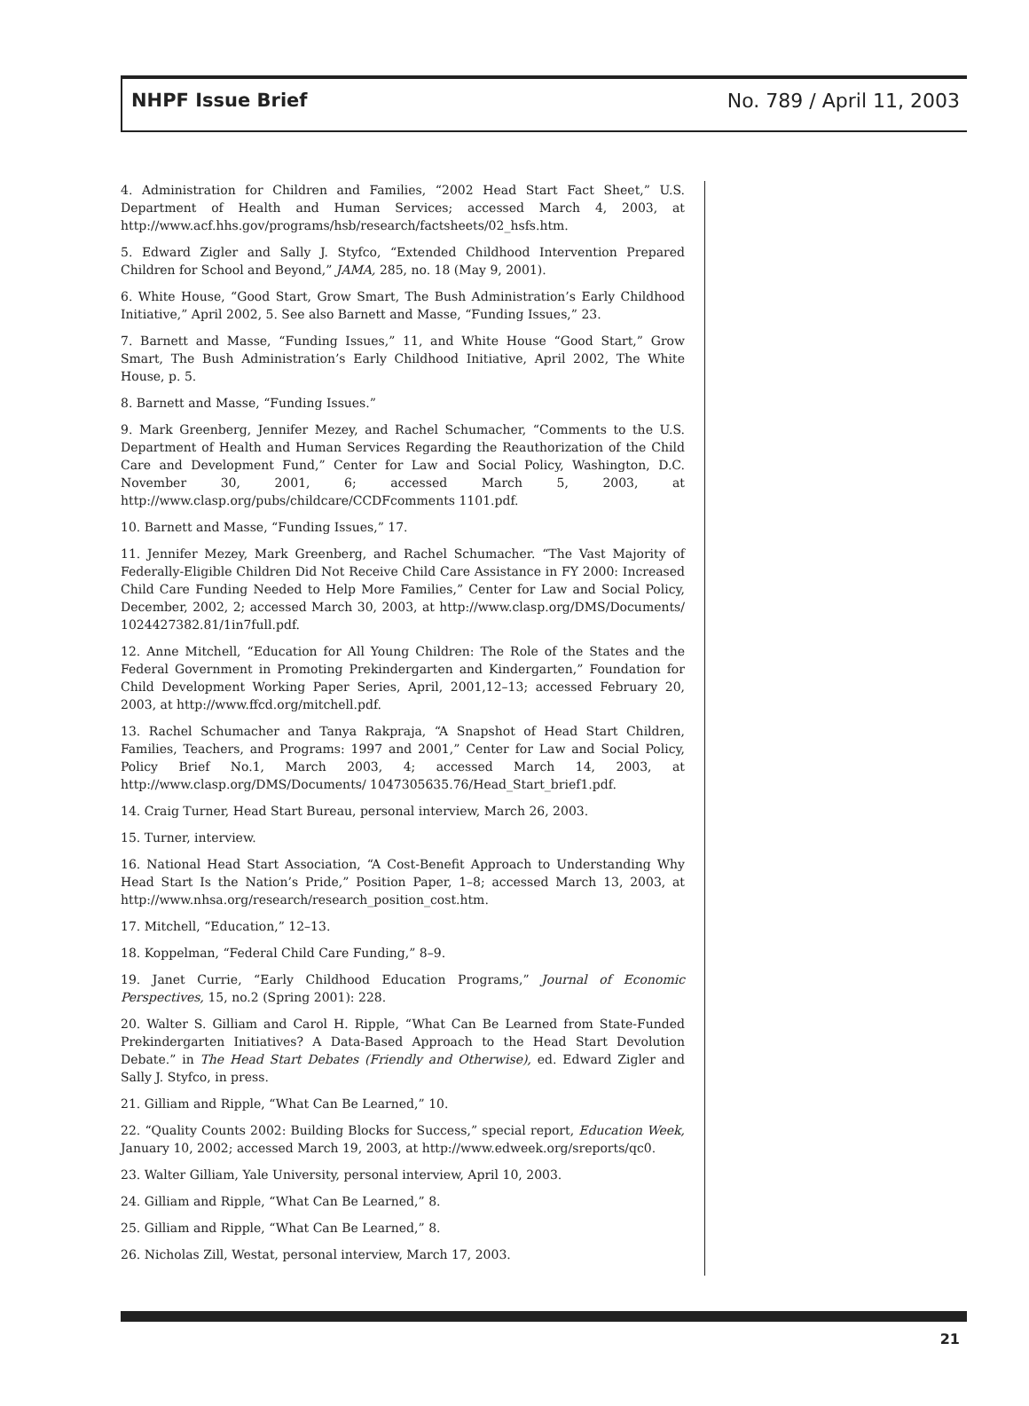NHPF Issue Brief No. 789 / April 11, 2003
4. Administration for Children and Families, “2002 Head Start Fact Sheet,” U.S. Department of Health and Human Services; accessed March 4, 2003, at http://www.acf.hhs.gov/programs/hsb/research/factsheets/02_hsfs.htm.
5. Edward Zigler and Sally J. Styfco, “Extended Childhood Intervention Prepared Children for School and Beyond,” JAMA, 285, no. 18 (May 9, 2001).
6. White House, “Good Start, Grow Smart, The Bush Administration’s Early Childhood Initiative,” April 2002, 5. See also Barnett and Masse, “Funding Issues,” 23.
7. Barnett and Masse, “Funding Issues,” 11, and White House “Good Start,” Grow Smart, The Bush Administration’s Early Childhood Initiative, April 2002, The White House, p. 5.
8. Barnett and Masse, “Funding Issues.”
9. Mark Greenberg, Jennifer Mezey, and Rachel Schumacher, “Comments to the U.S. Department of Health and Human Services Regarding the Reauthorization of the Child Care and Development Fund,” Center for Law and Social Policy, Washington, D.C. November 30, 2001, 6; accessed March 5, 2003, at http://www.clasp.org/pubs/childcare/CCDFcomments 1101.pdf.
10. Barnett and Masse, “Funding Issues,” 17.
11. Jennifer Mezey, Mark Greenberg, and Rachel Schumacher. “The Vast Majority of Federally-Eligible Children Did Not Receive Child Care Assistance in FY 2000: Increased Child Care Funding Needed to Help More Families,” Center for Law and Social Policy, December, 2002, 2; accessed March 30, 2003, at http://www.clasp.org/DMS/Documents/ 1024427382.81/1in7full.pdf.
12. Anne Mitchell, “Education for All Young Children: The Role of the States and the Federal Government in Promoting Prekindergarten and Kindergarten,” Foundation for Child Development Working Paper Series, April, 2001,12–13; accessed February 20, 2003, at http://www.ffcd.org/mitchell.pdf.
13. Rachel Schumacher and Tanya Rakpraja, “A Snapshot of Head Start Children, Families, Teachers, and Programs: 1997 and 2001,” Center for Law and Social Policy, Policy Brief No.1, March 2003, 4; accessed March 14, 2003, at http://www.clasp.org/DMS/Documents/ 1047305635.76/Head_Start_brief1.pdf.
14. Craig Turner, Head Start Bureau, personal interview, March 26, 2003.
15. Turner, interview.
16. National Head Start Association, “A Cost-Benefit Approach to Understanding Why Head Start Is the Nation’s Pride,” Position Paper, 1–8; accessed March 13, 2003, at http://www.nhsa.org/research/research_position_cost.htm.
17. Mitchell, “Education,” 12–13.
18. Koppelman, “Federal Child Care Funding,” 8–9.
19. Janet Currie, “Early Childhood Education Programs,” Journal of Economic Perspectives, 15, no.2 (Spring 2001): 228.
20. Walter S. Gilliam and Carol H. Ripple, “What Can Be Learned from State-Funded Prekindergarten Initiatives? A Data-Based Approach to the Head Start Devolution Debate.” in The Head Start Debates (Friendly and Otherwise), ed. Edward Zigler and Sally J. Styfco, in press.
21. Gilliam and Ripple, “What Can Be Learned,” 10.
22. “Quality Counts 2002: Building Blocks for Success,” special report, Education Week, January 10, 2002; accessed March 19, 2003, at http://www.edweek.org/sreports/qc0.
23. Walter Gilliam, Yale University, personal interview, April 10, 2003.
24. Gilliam and Ripple, “What Can Be Learned,” 8.
25. Gilliam and Ripple, “What Can Be Learned,” 8.
26. Nicholas Zill, Westat, personal interview, March 17, 2003.
21